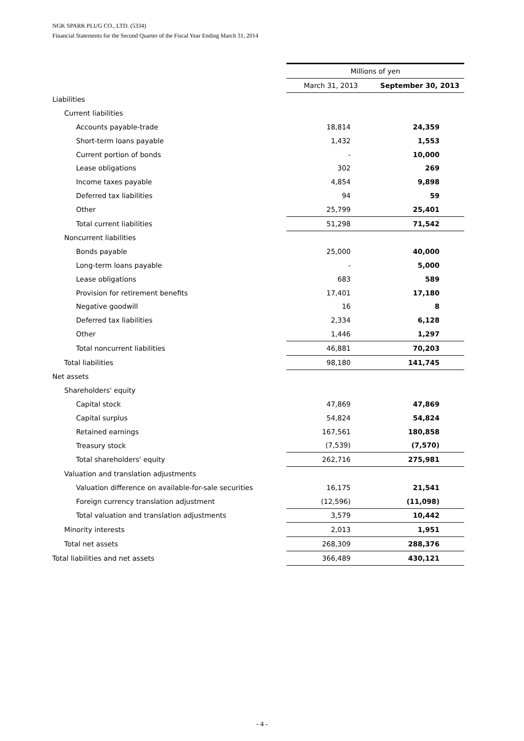NGK SPARK PLUG CO., LTD. (5334)
Financial Statements for the Second Quarter of the Fiscal Year Ending March 31, 2014
| | Millions of yen | |
| | March 31, 2013 | September 30, 2013 |
| Liabilities | | |
| Current liabilities | | |
| Accounts payable-trade | 18,814 | 24,359 |
| Short-term loans payable | 1,432 | 1,553 |
| Current portion of bonds | - | 10,000 |
| Lease obligations | 302 | 269 |
| Income taxes payable | 4,854 | 9,898 |
| Deferred tax liabilities | 94 | 59 |
| Other | 25,799 | 25,401 |
| Total current liabilities | 51,298 | 71,542 |
| Noncurrent liabilities | | |
| Bonds payable | 25,000 | 40,000 |
| Long-term loans payable | - | 5,000 |
| Lease obligations | 683 | 589 |
| Provision for retirement benefits | 17,401 | 17,180 |
| Negative goodwill | 16 | 8 |
| Deferred tax liabilities | 2,334 | 6,128 |
| Other | 1,446 | 1,297 |
| Total noncurrent liabilities | 46,881 | 70,203 |
| Total liabilities | 98,180 | 141,745 |
| Net assets | | |
| Shareholders' equity | | |
| Capital stock | 47,869 | 47,869 |
| Capital surplus | 54,824 | 54,824 |
| Retained earnings | 167,561 | 180,858 |
| Treasury stock | (7,539) | (7,570) |
| Total shareholders' equity | 262,716 | 275,981 |
| Valuation and translation adjustments | | |
| Valuation difference on available-for-sale securities | 16,175 | 21,541 |
| Foreign currency translation adjustment | (12,596) | (11,098) |
| Total valuation and translation adjustments | 3,579 | 10,442 |
| Minority interests | 2,013 | 1,951 |
| Total net assets | 268,309 | 288,376 |
| Total liabilities and net assets | 366,489 | 430,121 |
- 4 -